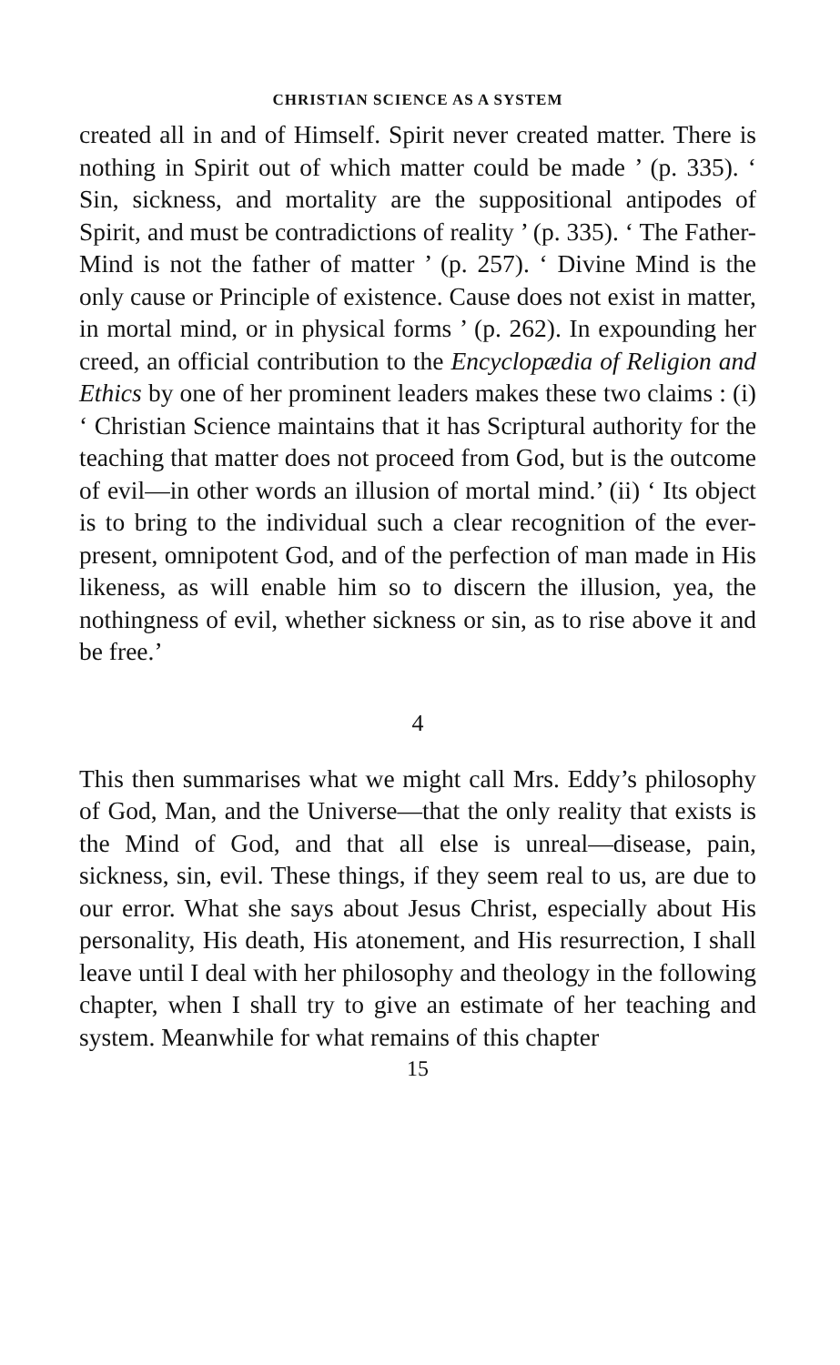CHRISTIAN SCIENCE AS A SYSTEM
created all in and of Himself. Spirit never created matter. There is nothing in Spirit out of which matter could be made ’ (p. 335). ‘ Sin, sickness, and mortality are the suppositional antipodes of Spirit, and must be contradictions of reality ’ (p. 335). ‘ The Father-Mind is not the father of matter ’ (p. 257). ‘ Divine Mind is the only cause or Principle of existence. Cause does not exist in matter, in mortal mind, or in physical forms ’ (p. 262). In expounding her creed, an official contribution to the Encyclopædia of Religion and Ethics by one of her prominent leaders makes these two claims : (i) ‘ Christian Science maintains that it has Scriptural authority for the teaching that matter does not proceed from God, but is the outcome of evil—in other words an illusion of mortal mind.’ (ii) ‘ Its object is to bring to the individual such a clear recognition of the ever-present, omnipotent God, and of the perfection of man made in His likeness, as will enable him so to discern the illusion, yea, the nothingness of evil, whether sickness or sin, as to rise above it and be free.’
4
This then summarises what we might call Mrs. Eddy’s philosophy of God, Man, and the Universe—that the only reality that exists is the Mind of God, and that all else is unreal—disease, pain, sickness, sin, evil. These things, if they seem real to us, are due to our error. What she says about Jesus Christ, especially about His personality, His death, His atonement, and His resurrection, I shall leave until I deal with her philosophy and theology in the following chapter, when I shall try to give an estimate of her teaching and system. Meanwhile for what remains of this chapter
15